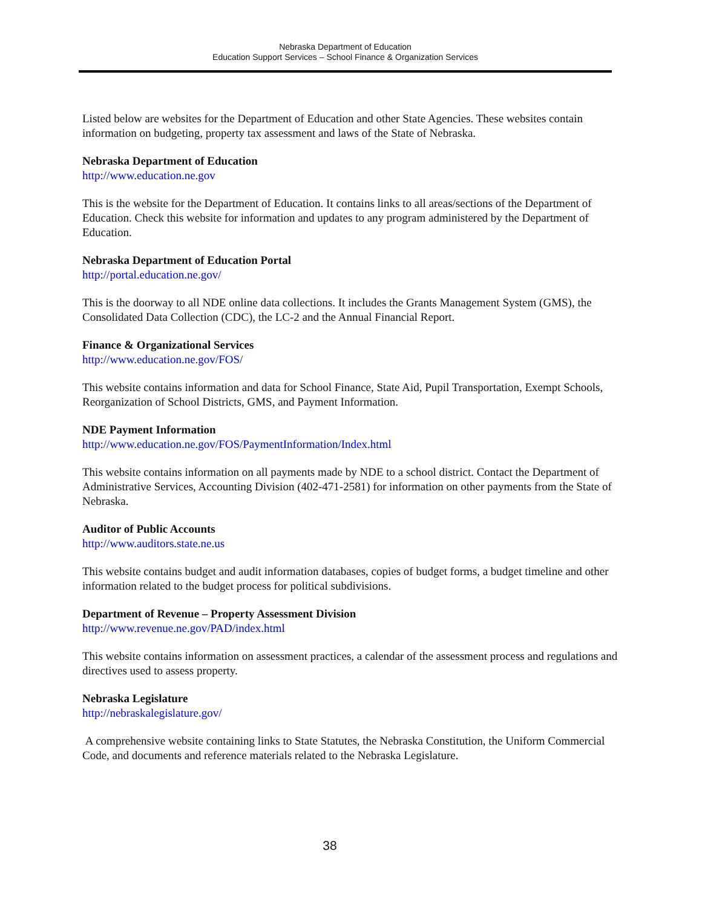Nebraska Department of Education
Education Support Services – School Finance & Organization Services
Listed below are websites for the Department of Education and other State Agencies. These websites contain information on budgeting, property tax assessment and laws of the State of Nebraska.
Nebraska Department of Education
http://www.education.ne.gov
This is the website for the Department of Education. It contains links to all areas/sections of the Department of Education. Check this website for information and updates to any program administered by the Department of Education.
Nebraska Department of Education Portal
http://portal.education.ne.gov/
This is the doorway to all NDE online data collections. It includes the Grants Management System (GMS), the Consolidated Data Collection (CDC), the LC-2 and the Annual Financial Report.
Finance & Organizational Services
http://www.education.ne.gov/FOS/
This website contains information and data for School Finance, State Aid, Pupil Transportation, Exempt Schools, Reorganization of School Districts, GMS, and Payment Information.
NDE Payment Information
http://www.education.ne.gov/FOS/PaymentInformation/Index.html
This website contains information on all payments made by NDE to a school district. Contact the Department of Administrative Services, Accounting Division (402-471-2581) for information on other payments from the State of Nebraska.
Auditor of Public Accounts
http://www.auditors.state.ne.us
This website contains budget and audit information databases, copies of budget forms, a budget timeline and other information related to the budget process for political subdivisions.
Department of Revenue – Property Assessment Division
http://www.revenue.ne.gov/PAD/index.html
This website contains information on assessment practices, a calendar of the assessment process and regulations and directives used to assess property.
Nebraska Legislature
http://nebraskalegislature.gov/
A comprehensive website containing links to State Statutes, the Nebraska Constitution, the Uniform Commercial Code, and documents and reference materials related to the Nebraska Legislature.
38